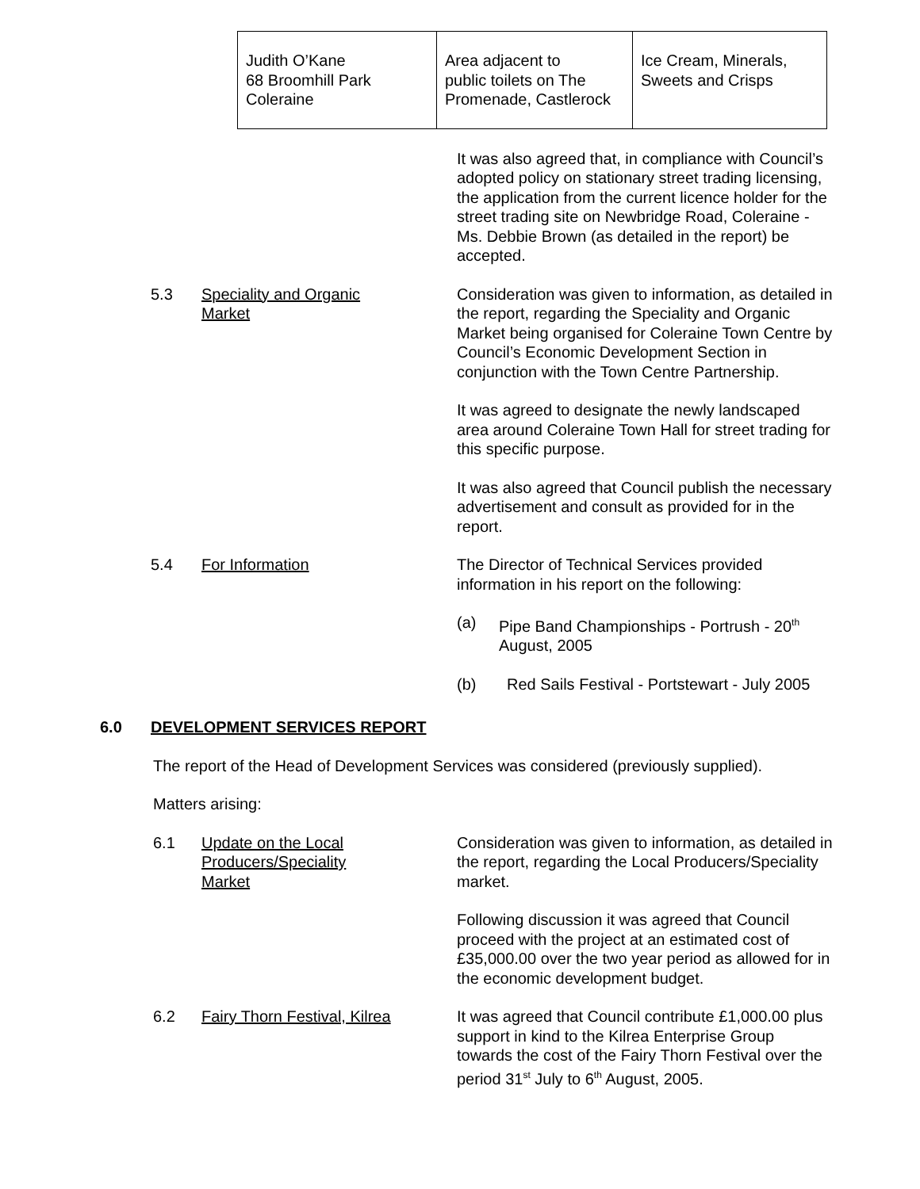| Judith O’Kane 68 Broomhill Park Coleraine | Area adjacent to public toilets on The Promenade, Castlerock | Ice Cream, Minerals, Sweets and Crisps |
It was also agreed that, in compliance with Council’s adopted policy on stationary street trading licensing, the application from the current licence holder for the street trading site on Newbridge Road, Coleraine - Ms. Debbie Brown (as detailed in the report) be accepted.
5.3 Speciality and Organic
Market
Consideration was given to information, as detailed in the report, regarding the Speciality and Organic Market being organised for Coleraine Town Centre by Council’s Economic Development Section in conjunction with the Town Centre Partnership.
It was agreed to designate the newly landscaped area around Coleraine Town Hall for street trading for this specific purpose.
It was also agreed that Council publish the necessary advertisement and consult as provided for in the report.
5.4 For Information The Director of Technical Services provided information in his report on the following:
(a) Pipe Band Championships - Portrush - 20<sup>th</sup> August, 2005
(b) Red Sails Festival - Portstewart - July 2005
6.0 DEVELOPMENT SERVICES REPORT
The report of the Head of Development Services was considered (previously supplied).
Matters arising:
6.1 Update on the Local
Producers/Speciality
Market
Consideration was given to information, as detailed in the report, regarding the Local Producers/Speciality market.
Following discussion it was agreed that Council proceed with the project at an estimated cost of £35,000.00 over the two year period as allowed for in the economic development budget.
6.2 Fairy Thorn Festival, Kilrea
It was agreed that Council contribute £1,000.00 plus support in kind to the Kilrea Enterprise Group towards the cost of the Fairy Thorn Festival over the period 31<sup>st</sup> July to 6<sup>th</sup> August, 2005.